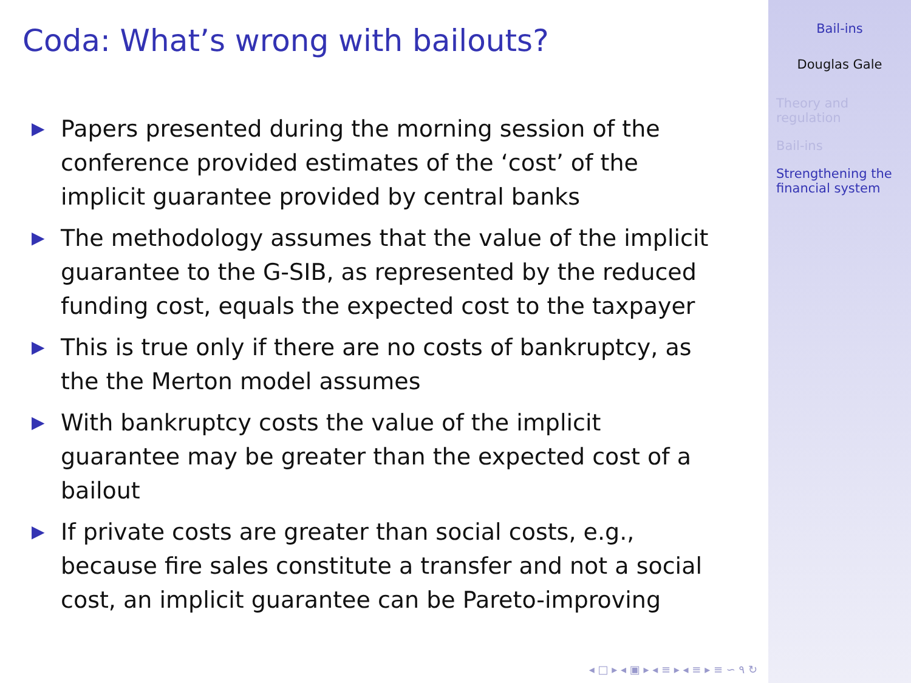Coda: What’s wrong with bailouts?
▶ Papers presented during the morning session of the conference provided estimates of the ‘cost’ of the implicit guarantee provided by central banks
▶ The methodology assumes that the value of the implicit guarantee to the G-SIB, as represented by the reduced funding cost, equals the expected cost to the taxpayer
▶ This is true only if there are no costs of bankruptcy, as the the Merton model assumes
▶ With bankruptcy costs the value of the implicit guarantee may be greater than the expected cost of a bailout
▶ If private costs are greater than social costs, e.g., because fire sales constitute a transfer and not a social cost, an implicit guarantee can be Pareto-improving
◂ □ ▸ ◂ ▣ ▸ ◂ ≡ ▸ ◂ ≡ ▸ ≡ ∽ ۹ ↻
Bail-ins
Douglas Gale
Theory and regulation
Bail-ins
Strengthening the financial system